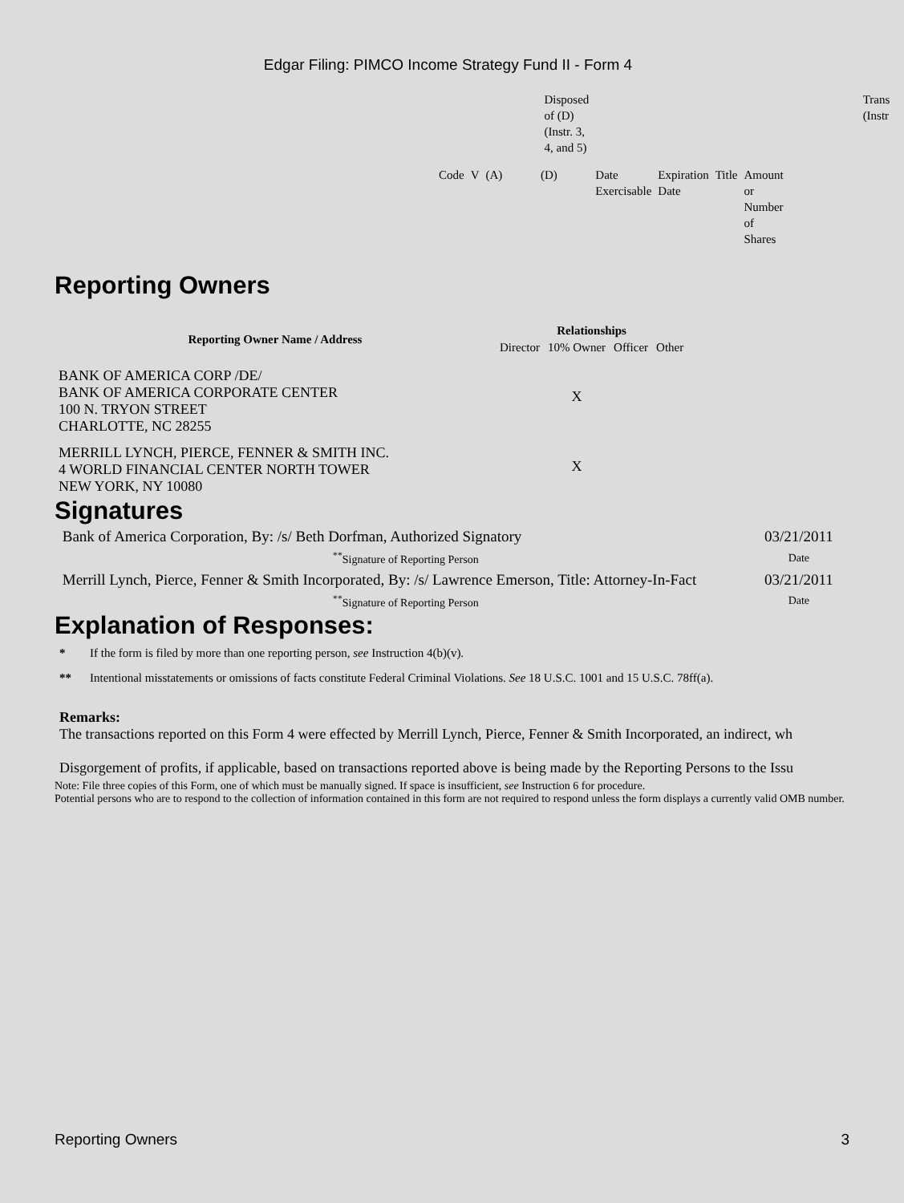Edgar Filing: PIMCO Income Strategy Fund II - Form 4
| | | | Disposed of (D) (Instr. 3, 4, and 5) | | | | | | Trans (Instr |
| | Code | V | (A) | (D) | Date Exercisable | Expiration Date | Title | Amount or Number of Shares | |
Reporting Owners
| Reporting Owner Name / Address | Relationships | | | |
| --- | --- | --- | --- | --- |
| | Director | 10% Owner | Officer | Other |
| BANK OF AMERICA CORP /DE/ BANK OF AMERICA CORPORATE CENTER 100 N. TRYON STREET CHARLOTTE, NC 28255 | | X | | |
| MERRILL LYNCH, PIERCE, FENNER & SMITH INC. 4 WORLD FINANCIAL CENTER NORTH TOWER NEW YORK, NY 10080 | | X | | |
Signatures
| Bank of America Corporation, By: /s/ Beth Dorfman, Authorized Signatory | 03/21/2011 |
| <sup>**</sup> Signature of Reporting Person | Date |
| Merrill Lynch, Pierce, Fenner & Smith Incorporated, By: /s/ Lawrence Emerson, Title: Attorney-In-Fact | 03/21/2011 |
| <sup>**</sup> Signature of Reporting Person | Date |
Explanation of Responses:
* If the form is filed by more than one reporting person, see Instruction 4(b)(v).
** Intentional misstatements or omissions of facts constitute Federal Criminal Violations. See 18 U.S.C. 1001 and 15 U.S.C. 78ff(a).
Remarks:
The transactions reported on this Form 4 were effected by Merrill Lynch, Pierce, Fenner & Smith Incorporated, an indirect, wh
Disgorgement of profits, if applicable, based on transactions reported above is being made by the Reporting Persons to the Issu
Note: File three copies of this Form, one of which must be manually signed. If space is insufficient, see Instruction 6 for procedure.
Potential persons who are to respond to the collection of information contained in this form are not required to respond unless the form displays a currently valid OMB number.
Reporting Owners 3